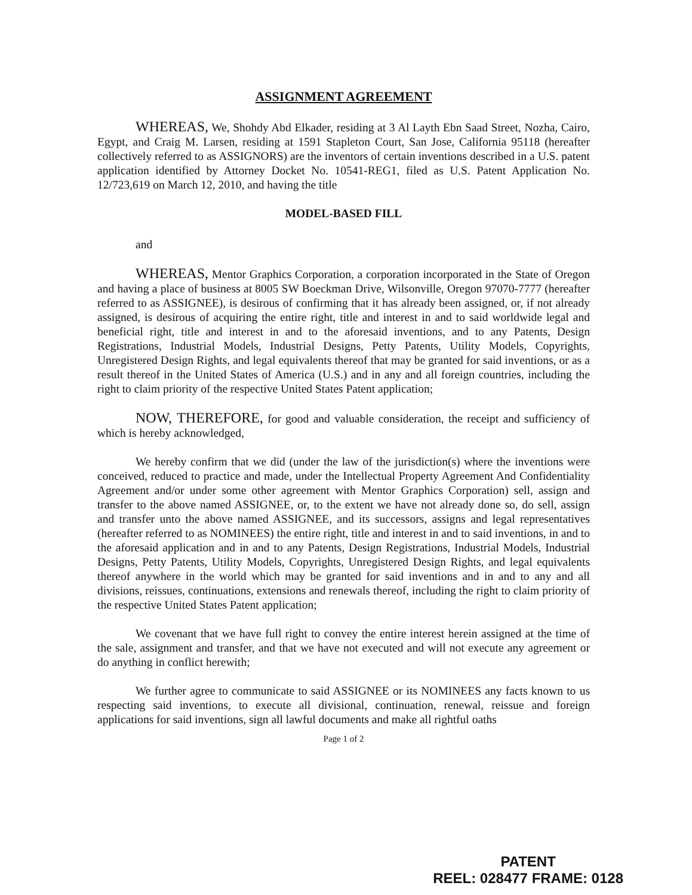ASSIGNMENT AGREEMENT
WHEREAS, We, Shohdy Abd Elkader, residing at 3 Al Layth Ebn Saad Street, Nozha, Cairo, Egypt, and Craig M. Larsen, residing at 1591 Stapleton Court, San Jose, California 95118 (hereafter collectively referred to as ASSIGNORS) are the inventors of certain inventions described in a U.S. patent application identified by Attorney Docket No. 10541-REG1, filed as U.S. Patent Application No. 12/723,619 on March 12, 2010, and having the title
MODEL-BASED FILL
and
WHEREAS, Mentor Graphics Corporation, a corporation incorporated in the State of Oregon and having a place of business at 8005 SW Boeckman Drive, Wilsonville, Oregon 97070-7777 (hereafter referred to as ASSIGNEE), is desirous of confirming that it has already been assigned, or, if not already assigned, is desirous of acquiring the entire right, title and interest in and to said worldwide legal and beneficial right, title and interest in and to the aforesaid inventions, and to any Patents, Design Registrations, Industrial Models, Industrial Designs, Petty Patents, Utility Models, Copyrights, Unregistered Design Rights, and legal equivalents thereof that may be granted for said inventions, or as a result thereof in the United States of America (U.S.) and in any and all foreign countries, including the right to claim priority of the respective United States Patent application;
NOW, THEREFORE, for good and valuable consideration, the receipt and sufficiency of which is hereby acknowledged,
We hereby confirm that we did (under the law of the jurisdiction(s) where the inventions were conceived, reduced to practice and made, under the Intellectual Property Agreement And Confidentiality Agreement and/or under some other agreement with Mentor Graphics Corporation) sell, assign and transfer to the above named ASSIGNEE, or, to the extent we have not already done so, do sell, assign and transfer unto the above named ASSIGNEE, and its successors, assigns and legal representatives (hereafter referred to as NOMINEES) the entire right, title and interest in and to said inventions, in and to the aforesaid application and in and to any Patents, Design Registrations, Industrial Models, Industrial Designs, Petty Patents, Utility Models, Copyrights, Unregistered Design Rights, and legal equivalents thereof anywhere in the world which may be granted for said inventions and in and to any and all divisions, reissues, continuations, extensions and renewals thereof, including the right to claim priority of the respective United States Patent application;
We covenant that we have full right to convey the entire interest herein assigned at the time of the sale, assignment and transfer, and that we have not executed and will not execute any agreement or do anything in conflict herewith;
We further agree to communicate to said ASSIGNEE or its NOMINEES any facts known to us respecting said inventions, to execute all divisional, continuation, renewal, reissue and foreign applications for said inventions, sign all lawful documents and make all rightful oaths
Page 1 of 2
PATENT
REEL: 028477 FRAME: 0128